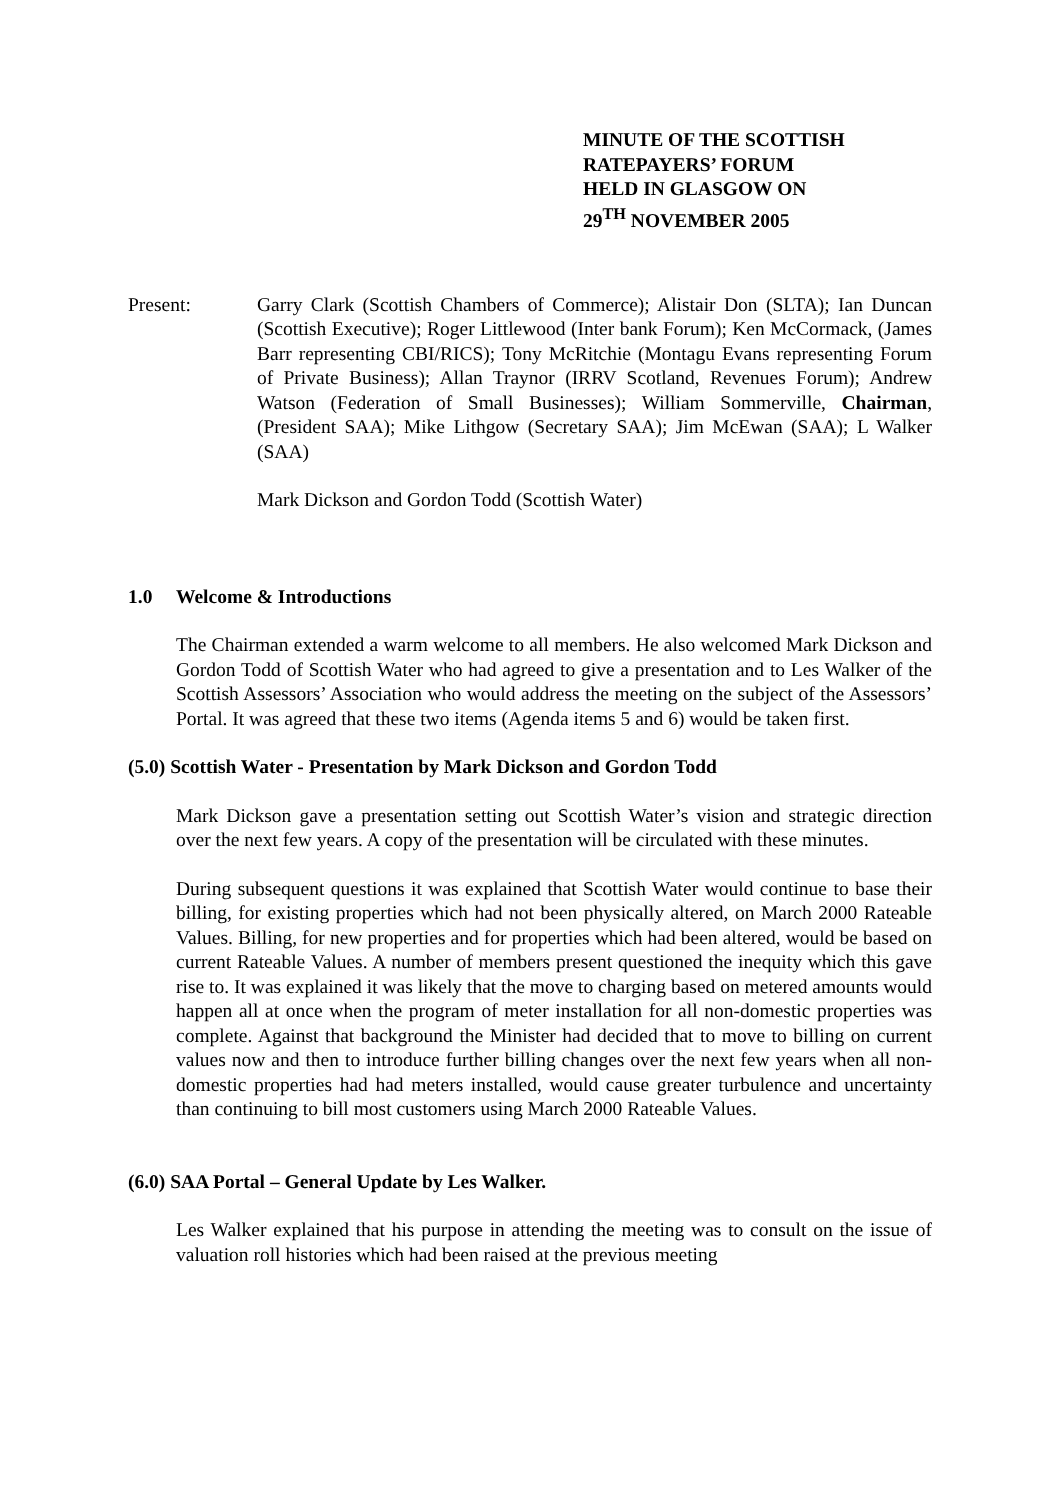MINUTE OF THE SCOTTISH
RATEPAYERS’ FORUM
HELD IN GLASGOW ON
29<sup>TH</sup> NOVEMBER 2005
Present: Garry Clark (Scottish Chambers of Commerce); Alistair Don (SLTA); Ian Duncan (Scottish Executive); Roger Littlewood (Inter bank Forum); Ken McCormack, (James Barr representing CBI/RICS); Tony McRitchie (Montagu Evans representing Forum of Private Business); Allan Traynor (IRRV Scotland, Revenues Forum); Andrew Watson (Federation of Small Businesses); William Sommerville, Chairman, (President SAA); Mike Lithgow (Secretary SAA); Jim McEwan (SAA); L Walker (SAA)
Mark Dickson and Gordon Todd (Scottish Water)
1.0 Welcome & Introductions
The Chairman extended a warm welcome to all members. He also welcomed Mark Dickson and Gordon Todd of Scottish Water who had agreed to give a presentation and to Les Walker of the Scottish Assessors’ Association who would address the meeting on the subject of the Assessors’ Portal. It was agreed that these two items (Agenda items 5 and 6) would be taken first.
(5.0) Scottish Water - Presentation by Mark Dickson and Gordon Todd
Mark Dickson gave a presentation setting out Scottish Water’s vision and strategic direction over the next few years. A copy of the presentation will be circulated with these minutes.
During subsequent questions it was explained that Scottish Water would continue to base their billing, for existing properties which had not been physically altered, on March 2000 Rateable Values. Billing, for new properties and for properties which had been altered, would be based on current Rateable Values. A number of members present questioned the inequity which this gave rise to. It was explained it was likely that the move to charging based on metered amounts would happen all at once when the program of meter installation for all non-domestic properties was complete. Against that background the Minister had decided that to move to billing on current values now and then to introduce further billing changes over the next few years when all non-domestic properties had had meters installed, would cause greater turbulence and uncertainty than continuing to bill most customers using March 2000 Rateable Values.
(6.0) SAA Portal – General Update by Les Walker.
Les Walker explained that his purpose in attending the meeting was to consult on the issue of valuation roll histories which had been raised at the previous meeting